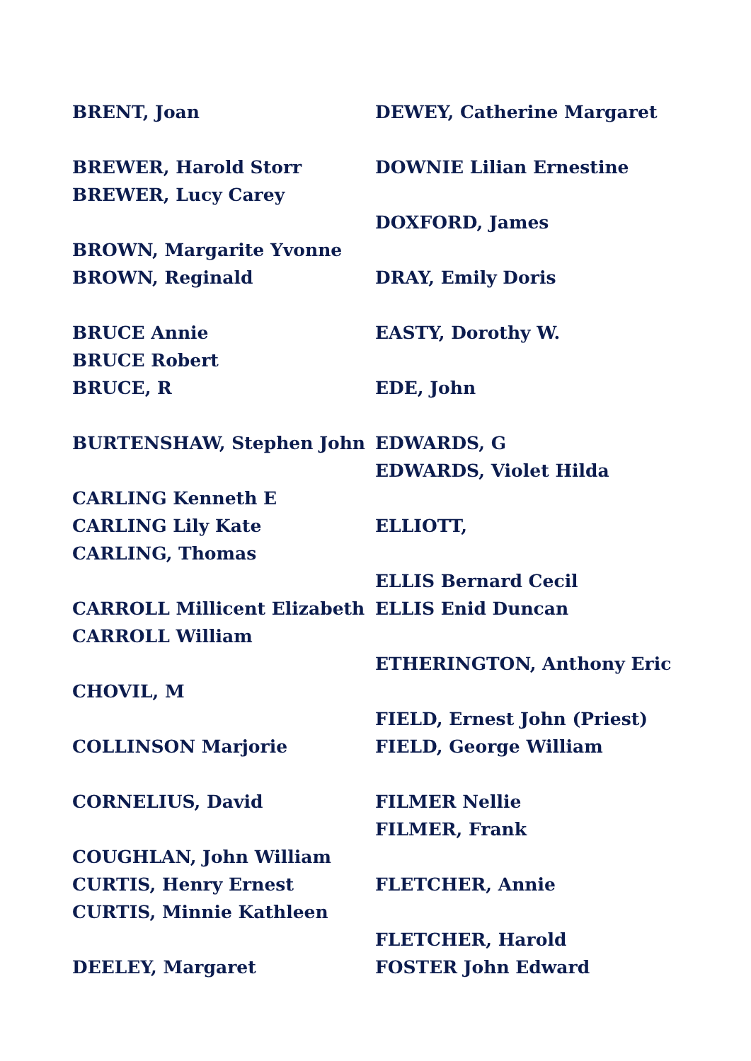BRENT, Joan
BREWER, Harold Storr
BREWER, Lucy Carey
BROWN, Margarite Yvonne
BROWN, Reginald
BRUCE Annie
BRUCE Robert
BRUCE, R
BURTENSHAW, Stephen John
CARLING Kenneth E
CARLING Lily Kate
CARLING, Thomas
CARROLL Millicent Elizabeth
CARROLL William
CHOVIL, M
COLLINSON Marjorie
CORNELIUS, David
COUGHLAN, John William
CURTIS, Henry Ernest
CURTIS, Minnie Kathleen
DEELEY, Margaret
DEWEY, Catherine Margaret
DOWNIE Lilian Ernestine
DOXFORD, James
DRAY, Emily Doris
EASTY, Dorothy W.
EDE, John
EDWARDS, G
EDWARDS, Violet Hilda
ELLIOTT,
ELLIS Bernard Cecil
ELLIS Enid Duncan
ETHERINGTON, Anthony Eric
FIELD, Ernest John (Priest)
FIELD, George William
FILMER Nellie
FILMER, Frank
FLETCHER, Annie
FLETCHER, Harold
FOSTER John Edward